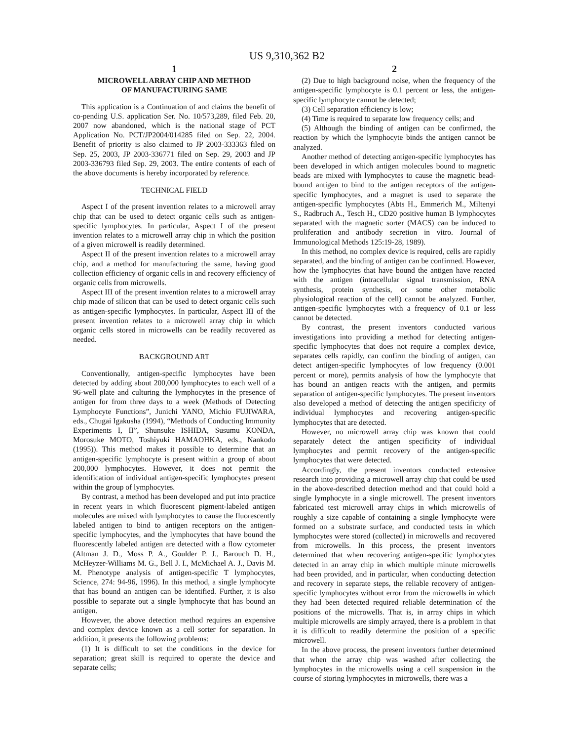US 9,310,362 B2
1
MICROWELL ARRAY CHIP AND METHOD
OF MANUFACTURING SAME
This application is a Continuation of and claims the benefit of co-pending U.S. application Ser. No. 10/573,289, filed Feb. 20, 2007 now abandoned, which is the national stage of PCT Application No. PCT/JP2004/014285 filed on Sep. 22, 2004. Benefit of priority is also claimed to JP 2003-333363 filed on Sep. 25, 2003, JP 2003-336771 filed on Sep. 29, 2003 and JP 2003-336793 filed Sep. 29, 2003. The entire contents of each of the above documents is hereby incorporated by reference.
TECHNICAL FIELD
Aspect I of the present invention relates to a microwell array chip that can be used to detect organic cells such as antigen-specific lymphocytes. In particular, Aspect I of the present invention relates to a microwell array chip in which the position of a given microwell is readily determined.
Aspect II of the present invention relates to a microwell array chip, and a method for manufacturing the same, having good collection efficiency of organic cells in and recovery efficiency of organic cells from microwells.
Aspect III of the present invention relates to a microwell array chip made of silicon that can be used to detect organic cells such as antigen-specific lymphocytes. In particular, Aspect III of the present invention relates to a microwell array chip in which organic cells stored in microwells can be readily recovered as needed.
BACKGROUND ART
Conventionally, antigen-specific lymphocytes have been detected by adding about 200,000 lymphocytes to each well of a 96-well plate and culturing the lymphocytes in the presence of antigen for from three days to a week (Methods of Detecting Lymphocyte Functions”, Junichi YANO, Michio FUJIWARA, eds., Chugai Igakusha (1994), “Methods of Conducting Immunity Experiments I, II”, Shunsuke ISHIDA, Susumu KONDA, Morosuke MOTO, Toshiyuki HAMAOHKA, eds., Nankodo (1995)). This method makes it possible to determine that an antigen-specific lymphocyte is present within a group of about 200,000 lymphocytes. However, it does not permit the identification of individual antigen-specific lymphocytes present within the group of lymphocytes.
By contrast, a method has been developed and put into practice in recent years in which fluorescent pigment-labeled antigen molecules are mixed with lymphocytes to cause the fluorescently labeled antigen to bind to antigen receptors on the antigen-specific lymphocytes, and the lymphocytes that have bound the fluorescently labeled antigen are detected with a flow cytometer (Altman J. D., Moss P. A., Goulder P. J., Barouch D. H., McHeyzer-Williams M. G., Bell J. I., McMichael A. J., Davis M. M. Phenotype analysis of antigen-specific T lymphocytes, Science, 274: 94-96, 1996). In this method, a single lymphocyte that has bound an antigen can be identified. Further, it is also possible to separate out a single lymphocyte that has bound an antigen.
However, the above detection method requires an expensive and complex device known as a cell sorter for separation. In addition, it presents the following problems:
(1) It is difficult to set the conditions in the device for separation; great skill is required to operate the device and separate cells;
2
(2) Due to high background noise, when the frequency of the antigen-specific lymphocyte is 0.1 percent or less, the antigen-specific lymphocyte cannot be detected;
(3) Cell separation efficiency is low;
(4) Time is required to separate low frequency cells; and
(5) Although the binding of antigen can be confirmed, the reaction by which the lymphocyte binds the antigen cannot be analyzed.
Another method of detecting antigen-specific lymphocytes has been developed in which antigen molecules bound to magnetic beads are mixed with lymphocytes to cause the magnetic bead-bound antigen to bind to the antigen receptors of the antigen-specific lymphocytes, and a magnet is used to separate the antigen-specific lymphocytes (Abts H., Emmerich M., Miltenyi S., Radbruch A., Tesch H., CD20 positive human B lymphocytes separated with the magnetic sorter (MACS) can be induced to proliferation and antibody secretion in vitro. Journal of Immunological Methods 125:19-28, 1989).
In this method, no complex device is required, cells are rapidly separated, and the binding of antigen can be confirmed. However, how the lymphocytes that have bound the antigen have reacted with the antigen (intracellular signal transmission, RNA synthesis, protein synthesis, or some other metabolic physiological reaction of the cell) cannot be analyzed. Further, antigen-specific lymphocytes with a frequency of 0.1 or less cannot be detected.
By contrast, the present inventors conducted various investigations into providing a method for detecting antigen-specific lymphocytes that does not require a complex device, separates cells rapidly, can confirm the binding of antigen, can detect antigen-specific lymphocytes of low frequency (0.001 percent or more), permits analysis of how the lymphocyte that has bound an antigen reacts with the antigen, and permits separation of antigen-specific lymphocytes. The present inventors also developed a method of detecting the antigen specificity of individual lymphocytes and recovering antigen-specific lymphocytes that are detected.
However, no microwell array chip was known that could separately detect the antigen specificity of individual lymphocytes and permit recovery of the antigen-specific lymphocytes that were detected.
Accordingly, the present inventors conducted extensive research into providing a microwell array chip that could be used in the above-described detection method and that could hold a single lymphocyte in a single microwell. The present inventors fabricated test microwell array chips in which microwells of roughly a size capable of containing a single lymphocyte were formed on a substrate surface, and conducted tests in which lymphocytes were stored (collected) in microwells and recovered from microwells. In this process, the present inventors determined that when recovering antigen-specific lymphocytes detected in an array chip in which multiple minute microwells had been provided, and in particular, when conducting detection and recovery in separate steps, the reliable recovery of antigen-specific lymphocytes without error from the microwells in which they had been detected required reliable determination of the positions of the microwells. That is, in array chips in which multiple microwells are simply arrayed, there is a problem in that it is difficult to readily determine the position of a specific microwell.
In the above process, the present inventors further determined that when the array chip was washed after collecting the lymphocytes in the microwells using a cell suspension in the course of storing lymphocytes in microwells, there was a